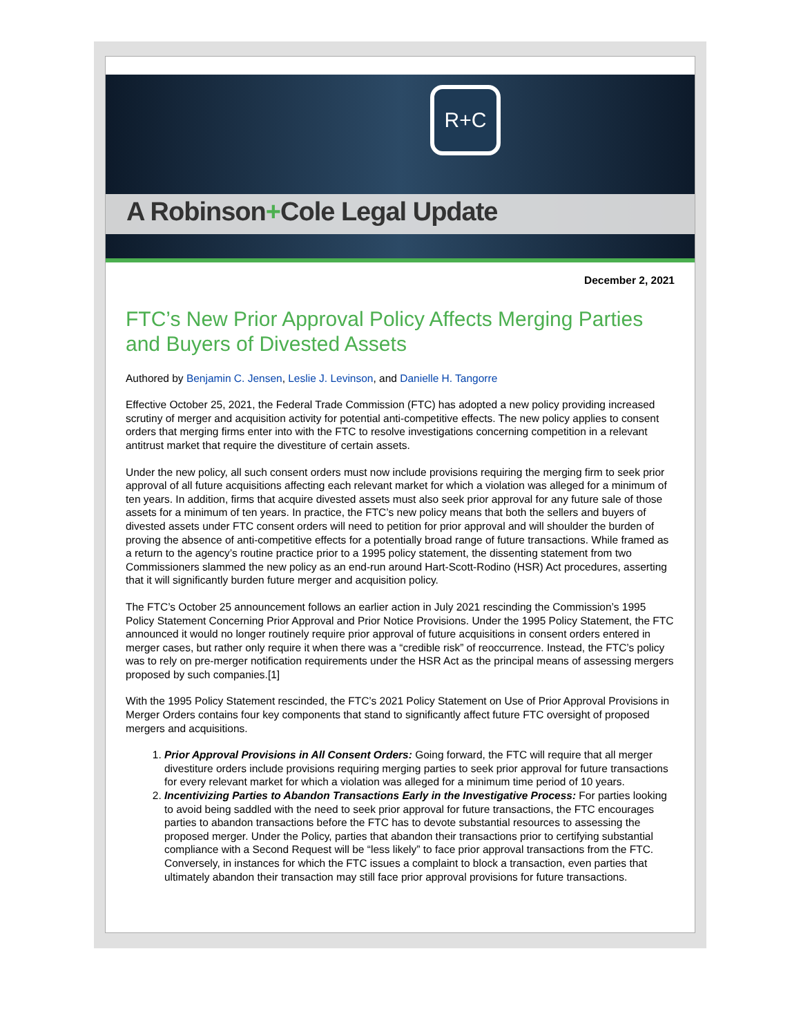R+C
A Robinson+Cole Legal Update
December 2, 2021
FTC’s New Prior Approval Policy Affects Merging Parties and Buyers of Divested Assets
Authored by Benjamin C. Jensen, Leslie J. Levinson, and Danielle H. Tangorre
Effective October 25, 2021, the Federal Trade Commission (FTC) has adopted a new policy providing increased scrutiny of merger and acquisition activity for potential anti-competitive effects. The new policy applies to consent orders that merging firms enter into with the FTC to resolve investigations concerning competition in a relevant antitrust market that require the divestiture of certain assets.
Under the new policy, all such consent orders must now include provisions requiring the merging firm to seek prior approval of all future acquisitions affecting each relevant market for which a violation was alleged for a minimum of ten years. In addition, firms that acquire divested assets must also seek prior approval for any future sale of those assets for a minimum of ten years. In practice, the FTC’s new policy means that both the sellers and buyers of divested assets under FTC consent orders will need to petition for prior approval and will shoulder the burden of proving the absence of anti-competitive effects for a potentially broad range of future transactions. While framed as a return to the agency’s routine practice prior to a 1995 policy statement, the dissenting statement from two Commissioners slammed the new policy as an end-run around Hart-Scott-Rodino (HSR) Act procedures, asserting that it will significantly burden future merger and acquisition policy.
The FTC’s October 25 announcement follows an earlier action in July 2021 rescinding the Commission’s 1995 Policy Statement Concerning Prior Approval and Prior Notice Provisions. Under the 1995 Policy Statement, the FTC announced it would no longer routinely require prior approval of future acquisitions in consent orders entered in merger cases, but rather only require it when there was a “credible risk” of reoccurrence. Instead, the FTC’s policy was to rely on pre-merger notification requirements under the HSR Act as the principal means of assessing mergers proposed by such companies.[1]
With the 1995 Policy Statement rescinded, the FTC’s 2021 Policy Statement on Use of Prior Approval Provisions in Merger Orders contains four key components that stand to significantly affect future FTC oversight of proposed mergers and acquisitions.
1. Prior Approval Provisions in All Consent Orders: Going forward, the FTC will require that all merger divestiture orders include provisions requiring merging parties to seek prior approval for future transactions for every relevant market for which a violation was alleged for a minimum time period of 10 years.
2. Incentivizing Parties to Abandon Transactions Early in the Investigative Process: For parties looking to avoid being saddled with the need to seek prior approval for future transactions, the FTC encourages parties to abandon transactions before the FTC has to devote substantial resources to assessing the proposed merger. Under the Policy, parties that abandon their transactions prior to certifying substantial compliance with a Second Request will be “less likely” to face prior approval transactions from the FTC. Conversely, in instances for which the FTC issues a complaint to block a transaction, even parties that ultimately abandon their transaction may still face prior approval provisions for future transactions.